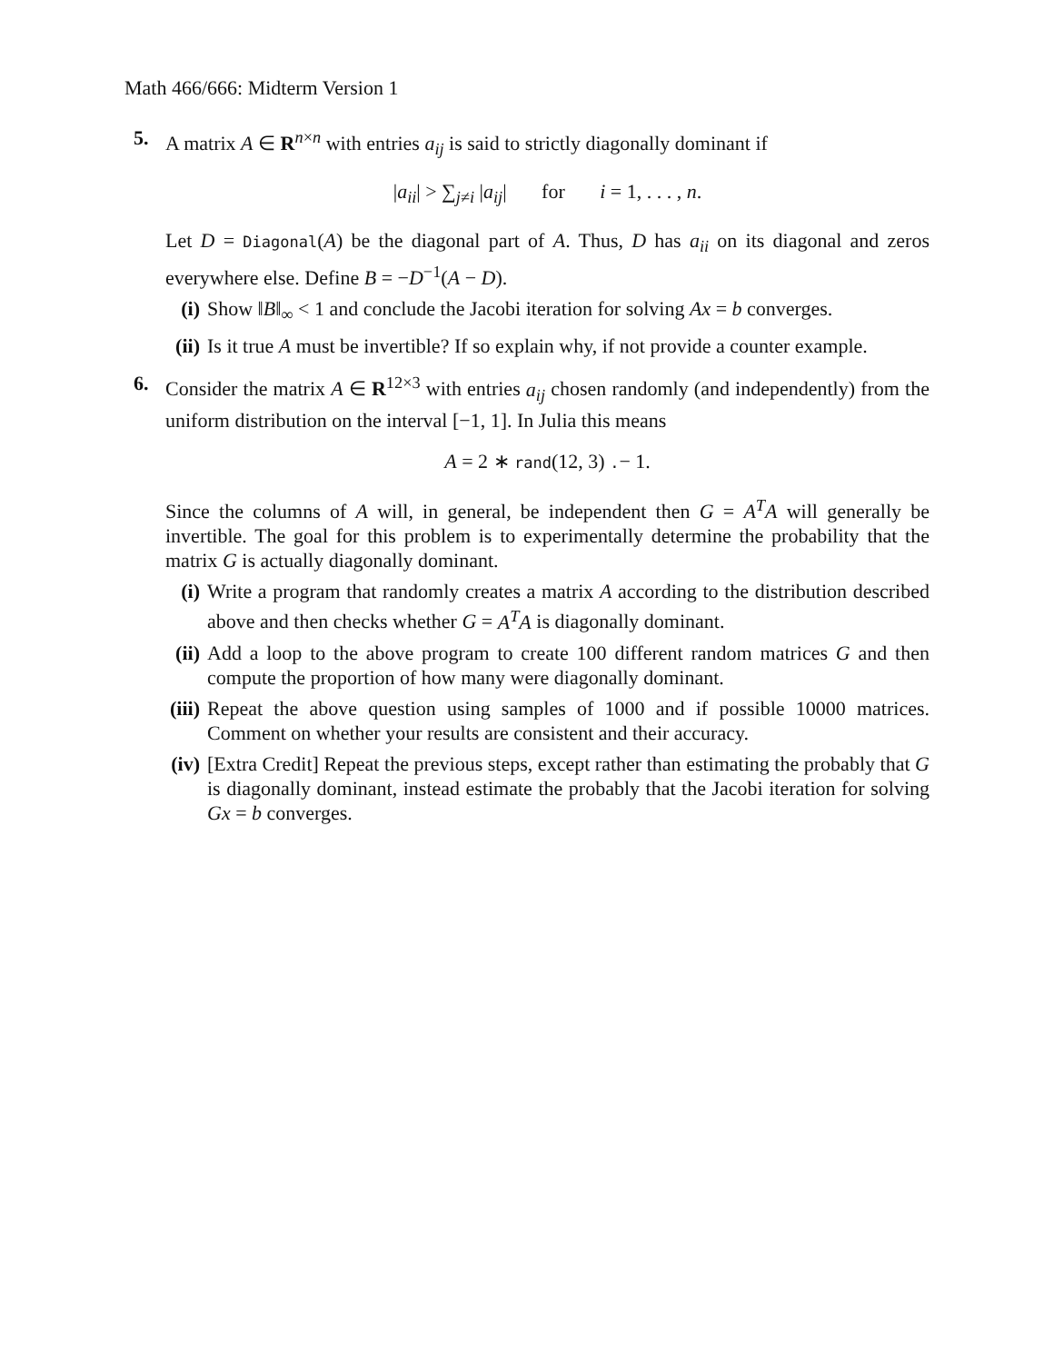Math 466/666: Midterm Version 1
5. A matrix A ∈ R<sup>n×n</sup> with entries a<sub>ij</sub> is said to strictly diagonally dominant if
|a<sub>ii</sub>| > ∑<sub>j≠i</sub> |a<sub>ij</sub>| for i = 1, . . . , n.
Let D = Diagonal(A) be the diagonal part of A. Thus, D has a<sub>ii</sub> on its diagonal and zeros everywhere else. Define B = −D<sup>−1</sup>(A − D).
(i) Show ‖B‖<sub>∞</sub> < 1 and conclude the Jacobi iteration for solving Ax = b converges.
(ii)
Is it true A must be invertible? If so explain why, if not provide a counter example.
6. Consider the matrix A ∈ R<sup>12×3</sup> with entries a<sub>ij</sub> chosen randomly (and independently) from the uniform distribution on the interval [−1, 1]. In Julia this means
A = 2 ∗ rand(12, 3) .− 1.
Since the columns of A will, in general, be independent then G = A<sup>T</sup>A will generally be invertible. The goal for this problem is to experimentally determine the probability that the matrix G is actually diagonally dominant.
(i) Write a program that randomly creates a matrix A according to the distribution described above and then checks whether G = A<sup>T</sup>A is diagonally dominant.
(ii)
Add a loop to the above program to create 100 different random matrices G and then compute the proportion of how many were diagonally dominant.
(iii)
Repeat the above question using samples of 1000 and if possible 10000 matrices. Comment on whether your results are consistent and their accuracy.
(iv)
[Extra Credit] Repeat the previous steps, except rather than estimating the probably that G is diagonally dominant, instead estimate the probably that the Jacobi iteration for solving Gx = b converges.